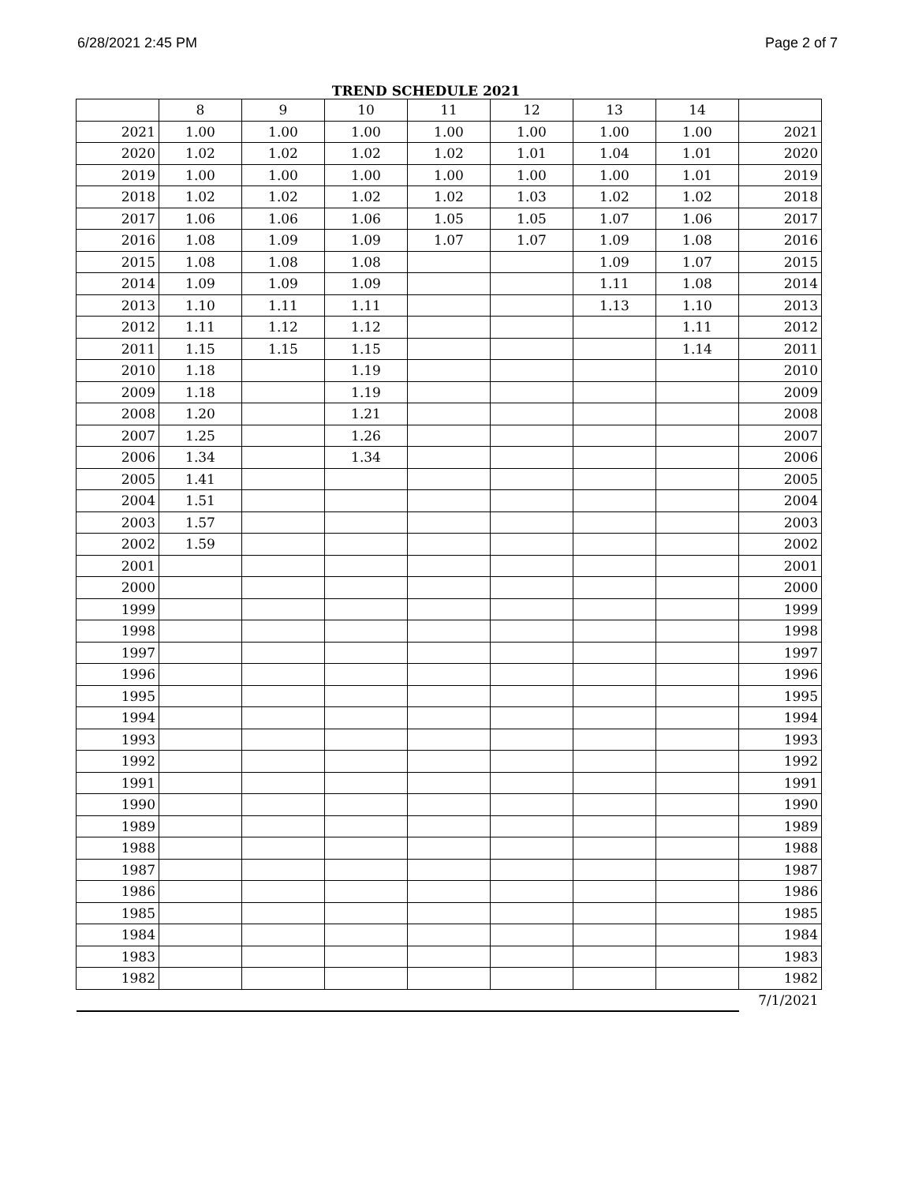6/28/2021 2:45 PM Page 2 of 7
TREND SCHEDULE 2021
| | 8 | 9 | 10 | 11 | 12 | 13 | 14 | |
| 2021 | 1.00 | 1.00 | 1.00 | 1.00 | 1.00 | 1.00 | 1.00 | 2021 |
| 2020 | 1.02 | 1.02 | 1.02 | 1.02 | 1.01 | 1.04 | 1.01 | 2020 |
| 2019 | 1.00 | 1.00 | 1.00 | 1.00 | 1.00 | 1.00 | 1.01 | 2019 |
| 2018 | 1.02 | 1.02 | 1.02 | 1.02 | 1.03 | 1.02 | 1.02 | 2018 |
| 2017 | 1.06 | 1.06 | 1.06 | 1.05 | 1.05 | 1.07 | 1.06 | 2017 |
| 2016 | 1.08 | 1.09 | 1.09 | 1.07 | 1.07 | 1.09 | 1.08 | 2016 |
| 2015 | 1.08 | 1.08 | 1.08 | | | 1.09 | 1.07 | 2015 |
| 2014 | 1.09 | 1.09 | 1.09 | | | 1.11 | 1.08 | 2014 |
| 2013 | 1.10 | 1.11 | 1.11 | | | 1.13 | 1.10 | 2013 |
| 2012 | 1.11 | 1.12 | 1.12 | | | | 1.11 | 2012 |
| 2011 | 1.15 | 1.15 | 1.15 | | | | 1.14 | 2011 |
| 2010 | 1.18 | | 1.19 | | | | | 2010 |
| 2009 | 1.18 | | 1.19 | | | | | 2009 |
| 2008 | 1.20 | | 1.21 | | | | | 2008 |
| 2007 | 1.25 | | 1.26 | | | | | 2007 |
| 2006 | 1.34 | | 1.34 | | | | | 2006 |
| 2005 | 1.41 | | | | | | | 2005 |
| 2004 | 1.51 | | | | | | | 2004 |
| 2003 | 1.57 | | | | | | | 2003 |
| 2002 | 1.59 | | | | | | | 2002 |
| 2001 | | | | | | | | 2001 |
| 2000 | | | | | | | | 2000 |
| 1999 | | | | | | | | 1999 |
| 1998 | | | | | | | | 1998 |
| 1997 | | | | | | | | 1997 |
| 1996 | | | | | | | | 1996 |
| 1995 | | | | | | | | 1995 |
| 1994 | | | | | | | | 1994 |
| 1993 | | | | | | | | 1993 |
| 1992 | | | | | | | | 1992 |
| 1991 | | | | | | | | 1991 |
| 1990 | | | | | | | | 1990 |
| 1989 | | | | | | | | 1989 |
| 1988 | | | | | | | | 1988 |
| 1987 | | | | | | | | 1987 |
| 1986 | | | | | | | | 1986 |
| 1985 | | | | | | | | 1985 |
| 1984 | | | | | | | | 1984 |
| 1983 | | | | | | | | 1983 |
| 1982 | | | | | | | | 1982 |
| | | | | | | | | 7/1/2021 |